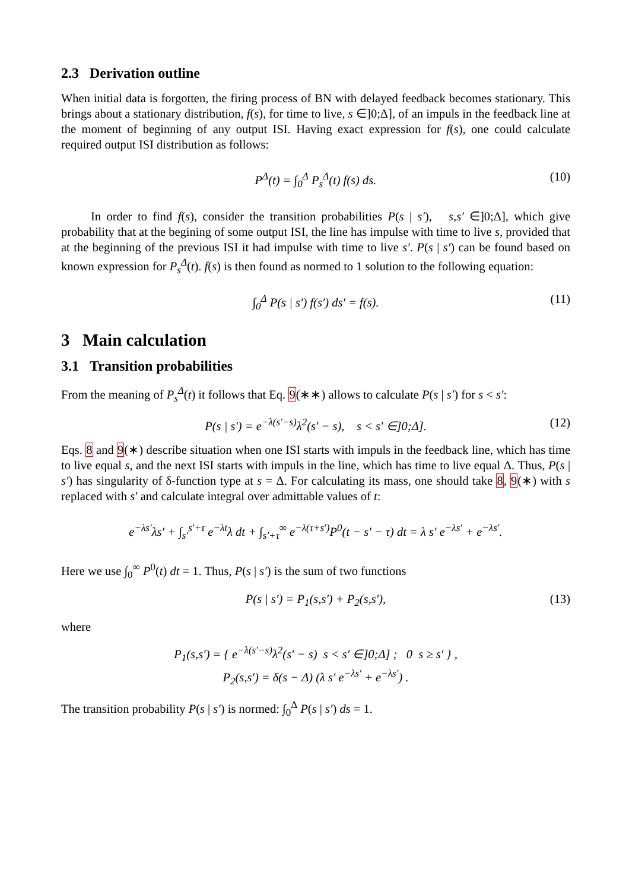2.3 Derivation outline
When initial data is forgotten, the firing process of BN with delayed feedback becomes stationary. This brings about a stationary distribution, f(s), for time to live, s ∈]0;Δ], of an impuls in the feedback line at the moment of beginning of any output ISI. Having exact expression for f(s), one could calculate required output ISI distribution as follows:
P<sup>Δ</sup>(t) = ∫<sub>0</sub><sup>Δ</sup> P<sub>s</sub><sup>Δ</sup>(t) f(s) ds. (10)
In order to find f(s), consider the transition probabilities P(s | s′), s,s′ ∈]0;Δ], which give probability that at the begining of some output ISI, the line has impulse with time to live s, provided that at the beginning of the previous ISI it had impulse with time to live s′. P(s | s′) can be found based on known expression for P<sub>s</sub><sup>Δ</sup>(t). f(s) is then found as normed to 1 solution to the following equation:
∫<sub>0</sub><sup>Δ</sup> P(s | s′) f(s′) ds′ = f(s). (11)
3 Main calculation
3.1 Transition probabilities
From the meaning of P<sub>s</sub><sup>Δ</sup>(t) it follows that Eq. 9(∗∗) allows to calculate P(s | s′) for s < s′:
P(s | s′) = e<sup>−λ(s′−s)</sup>λ<sup>2</sup>(s′ − s), s < s′ ∈]0;Δ]. (12)
Eqs. 8 and 9(∗) describe situation when one ISI starts with impuls in the feedback line, which has time to live equal s, and the next ISI starts with impuls in the line, which has time to live equal Δ. Thus, P(s | s′) has singularity of δ-function type at s = Δ. For calculating its mass, one should take 8, 9(∗) with s replaced with s′ and calculate integral over admittable values of t:
e<sup>−λs′</sup>λs′ + ∫<sub>s′</sub><sup>s′+τ</sup> e<sup>−λt</sup>λ dt + ∫<sub>s′+τ</sub><sup>∞</sup> e<sup>−λ(τ+s′)</sup>P<sup>0</sup>(t − s′ − τ) dt = λ s′ e<sup>−λs′</sup> + e<sup>−λs′</sup>.
Here we use ∫<sub>0</sub><sup>∞</sup> P<sup>0</sup>(t) dt = 1. Thus, P(s | s′) is the sum of two functions
P(s | s′) = P<sub>1</sub>(s,s′) + P<sub>2</sub>(s,s′), (13)
where
P<sub>1</sub>(s,s′) = { e<sup>−λ(s′−s)</sup>λ<sup>2</sup>(s′ − s) s < s′ ∈]0;Δ] ; 0 s ≥ s′ } ,
P<sub>2</sub>(s,s′) = δ(s − Δ) (λ s′ e<sup>−λs′</sup> + e<sup>−λs′</sup>) .
The transition probability P(s | s′) is normed: ∫<sub>0</sub><sup>Δ</sup> P(s | s′) ds = 1.